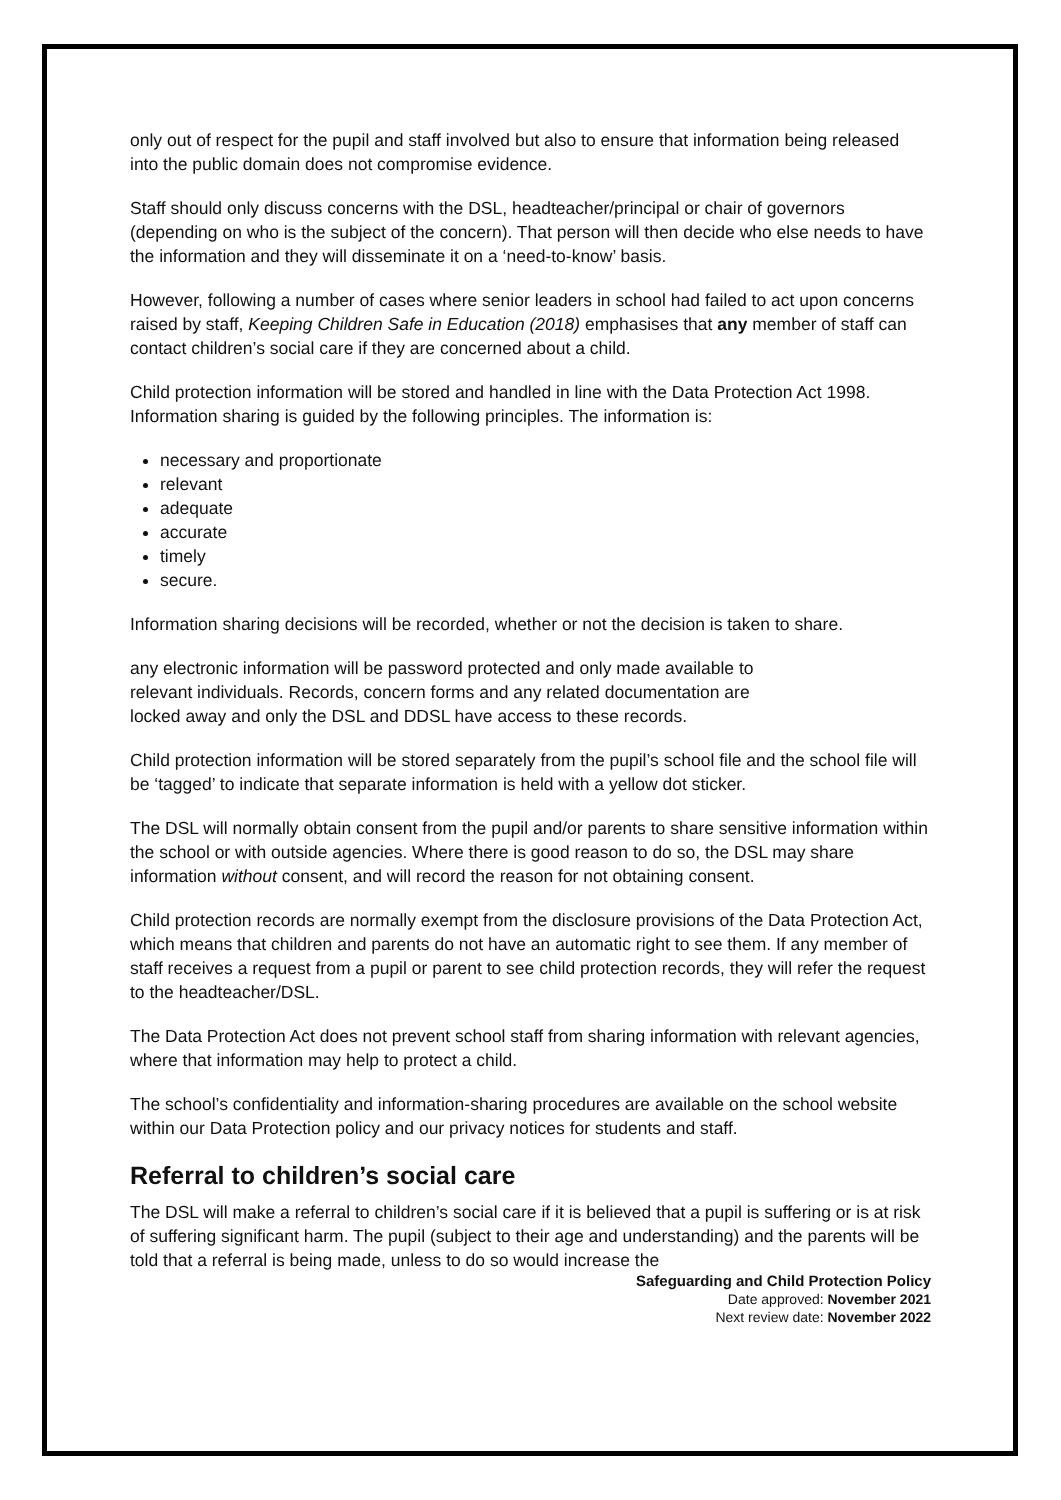only out of respect for the pupil and staff involved but also to ensure that information being released into the public domain does not compromise evidence.
Staff should only discuss concerns with the DSL, headteacher/principal or chair of governors (depending on who is the subject of the concern). That person will then decide who else needs to have the information and they will disseminate it on a ‘need-to-know’ basis.
However, following a number of cases where senior leaders in school had failed to act upon concerns raised by staff, Keeping Children Safe in Education (2018) emphasises that any member of staff can contact children’s social care if they are concerned about a child.
Child protection information will be stored and handled in line with the Data Protection Act 1998.
Information sharing is guided by the following principles. The information is:
necessary and proportionate
relevant
adequate
accurate
timely
secure.
Information sharing decisions will be recorded, whether or not the decision is taken to share.
any electronic information will be password protected and only made available to
relevant individuals. Records, concern forms and any related documentation are
locked away and only the DSL and DDSL have access to these records.
Child protection information will be stored separately from the pupil’s school file and the school file will be ‘tagged’ to indicate that separate information is held with a yellow dot sticker.
The DSL will normally obtain consent from the pupil and/or parents to share sensitive information within the school or with outside agencies. Where there is good reason to do so, the DSL may share information without consent, and will record the reason for not obtaining consent.
Child protection records are normally exempt from the disclosure provisions of the Data Protection Act, which means that children and parents do not have an automatic right to see them. If any member of staff receives a request from a pupil or parent to see child protection records, they will refer the request to the headteacher/DSL.
The Data Protection Act does not prevent school staff from sharing information with relevant agencies, where that information may help to protect a child.
The school’s confidentiality and information-sharing procedures are available on the school website within our Data Protection policy and our privacy notices for students and staff.
Referral to children’s social care
The DSL will make a referral to children’s social care if it is believed that a pupil is suffering or is at risk of suffering significant harm. The pupil (subject to their age and understanding) and the parents will be told that a referral is being made, unless to do so would increase the
Safeguarding and Child Protection Policy
Date approved: November 2021
Next review date: November 2022